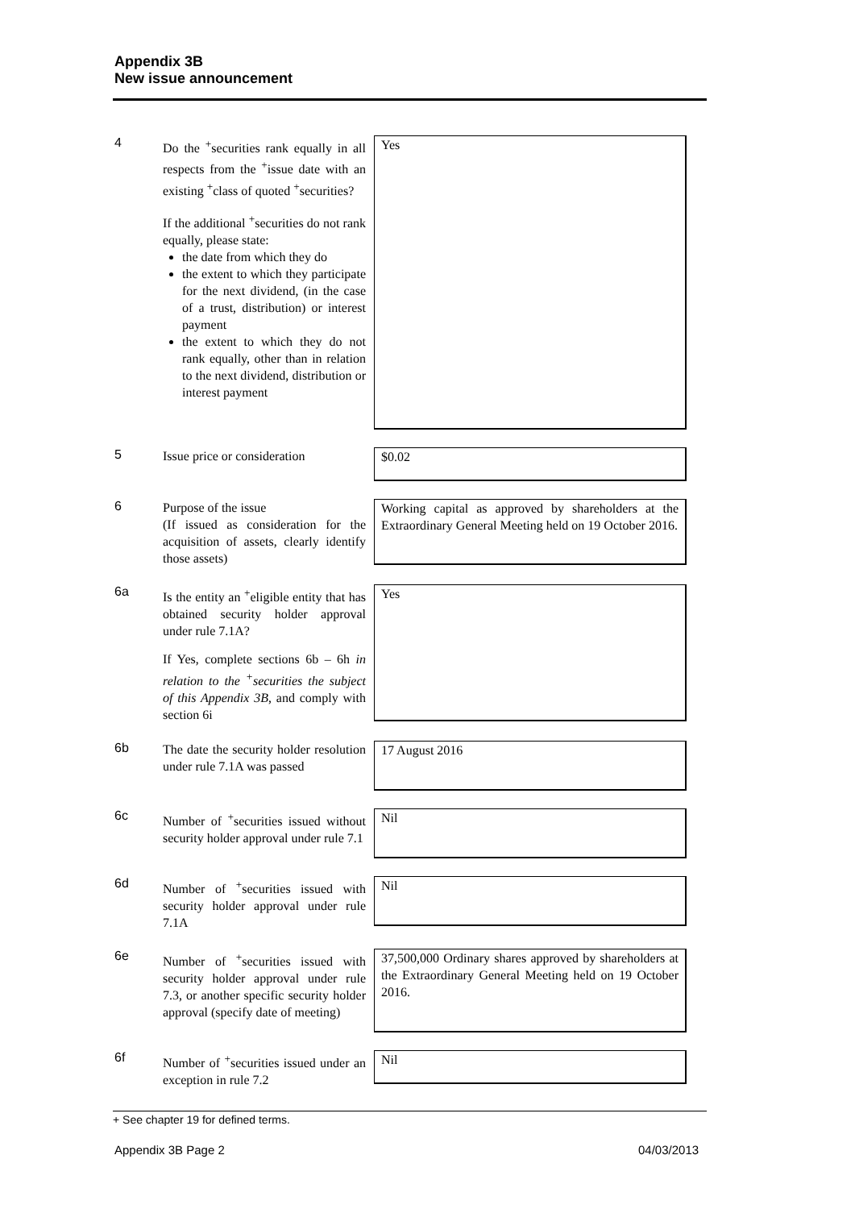Appendix 3B
New issue announcement
4
Do the <sup>+</sup>securities rank equally in all respects from the <sup>+</sup>issue date with an existing <sup>+</sup>class of quoted <sup>+</sup>securities?
If the additional <sup>+</sup>securities do not rank equally, please state:
the date from which they do
the extent to which they participate for the next dividend, (in the case of a trust, distribution) or interest payment
the extent to which they do not rank equally, other than in relation to the next dividend, distribution or interest payment
Yes
5
Issue price or consideration
$0.02
6
Purpose of the issue
(If issued as consideration for the acquisition of assets, clearly identify those assets)
Working capital as approved by shareholders at the Extraordinary General Meeting held on 19 October 2016.
6a
Is the entity an <sup>+</sup>eligible entity that has obtained security holder approval under rule 7.1A?
If Yes, complete sections 6b – 6h in relation to the <sup>+</sup>securities the subject of this Appendix 3B, and comply with section 6i
Yes
6b
The date the security holder resolution under rule 7.1A was passed
17 August 2016
6c
Number of <sup>+</sup>securities issued without security holder approval under rule 7.1
Nil
6d
Number of <sup>+</sup>securities issued with security holder approval under rule 7.1A
Nil
6e
Number of <sup>+</sup>securities issued with security holder approval under rule 7.3, or another specific security holder approval (specify date of meeting)
37,500,000 Ordinary shares approved by shareholders at the Extraordinary General Meeting held on 19 October 2016.
6f
Number of <sup>+</sup>securities issued under an exception in rule 7.2
Nil
+ See chapter 19 for defined terms.
Appendix 3B Page 2 04/03/2013